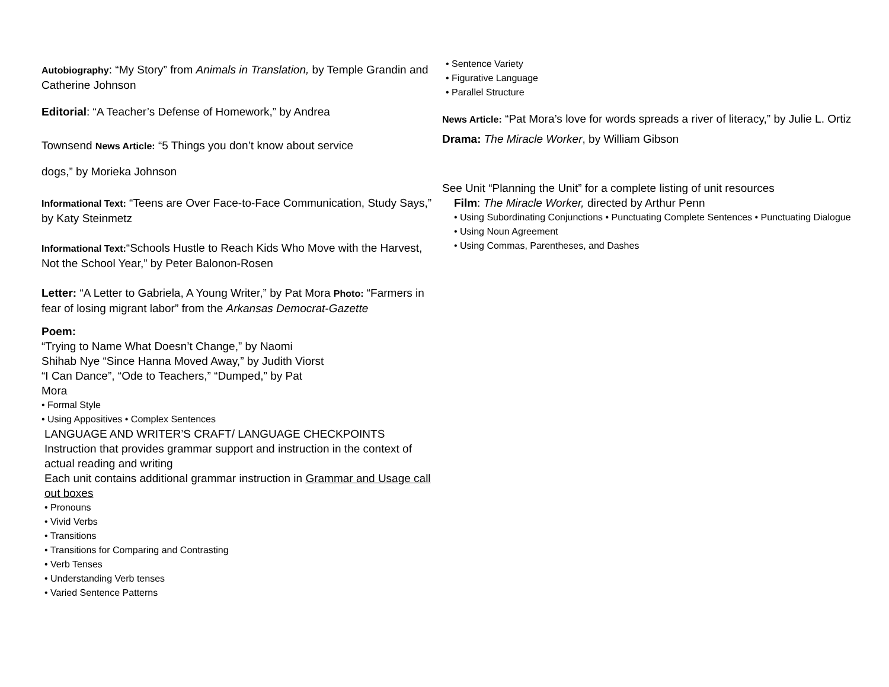Autobiography: “My Story” from Animals in Translation, by Temple Grandin and Catherine Johnson
Editorial: “A Teacher’s Defense of Homework,” by Andrea
Townsend News Article: “5 Things you don’t know about service
dogs,” by Morieka Johnson
Informational Text: “Teens are Over Face-to-Face Communication, Study Says,” by Katy Steinmetz
Informational Text:“Schools Hustle to Reach Kids Who Move with the Harvest, Not the School Year,” by Peter Balonon-Rosen
Letter: “A Letter to Gabriela, A Young Writer,” by Pat Mora Photo: “Farmers in fear of losing migrant labor” from the Arkansas Democrat-Gazette
Poem:
“Trying to Name What Doesn’t Change,” by Naomi Shihab Nye “Since Hanna Moved Away,” by Judith Viorst
“I Can Dance”, “Ode to Teachers,” “Dumped,” by Pat Mora
• Formal Style
• Using Appositives • Complex Sentences
LANGUAGE AND WRITER’S CRAFT/ LANGUAGE CHECKPOINTS
Instruction that provides grammar support and instruction in the context of actual reading and writing
Each unit contains additional grammar instruction in Grammar and Usage call out boxes
• Pronouns
• Vivid Verbs
• Transitions
• Transitions for Comparing and Contrasting
• Verb Tenses
• Understanding Verb tenses
• Varied Sentence Patterns
• Sentence Variety
• Figurative Language
• Parallel Structure
News Article: “Pat Mora’s love for words spreads a river of literacy,” by Julie L. Ortiz
Drama: The Miracle Worker, by William Gibson
See Unit “Planning the Unit” for a complete listing of unit resources
Film: The Miracle Worker, directed by Arthur Penn
• Using Subordinating Conjunctions • Punctuating Complete Sentences • Punctuating Dialogue
• Using Noun Agreement
• Using Commas, Parentheses, and Dashes